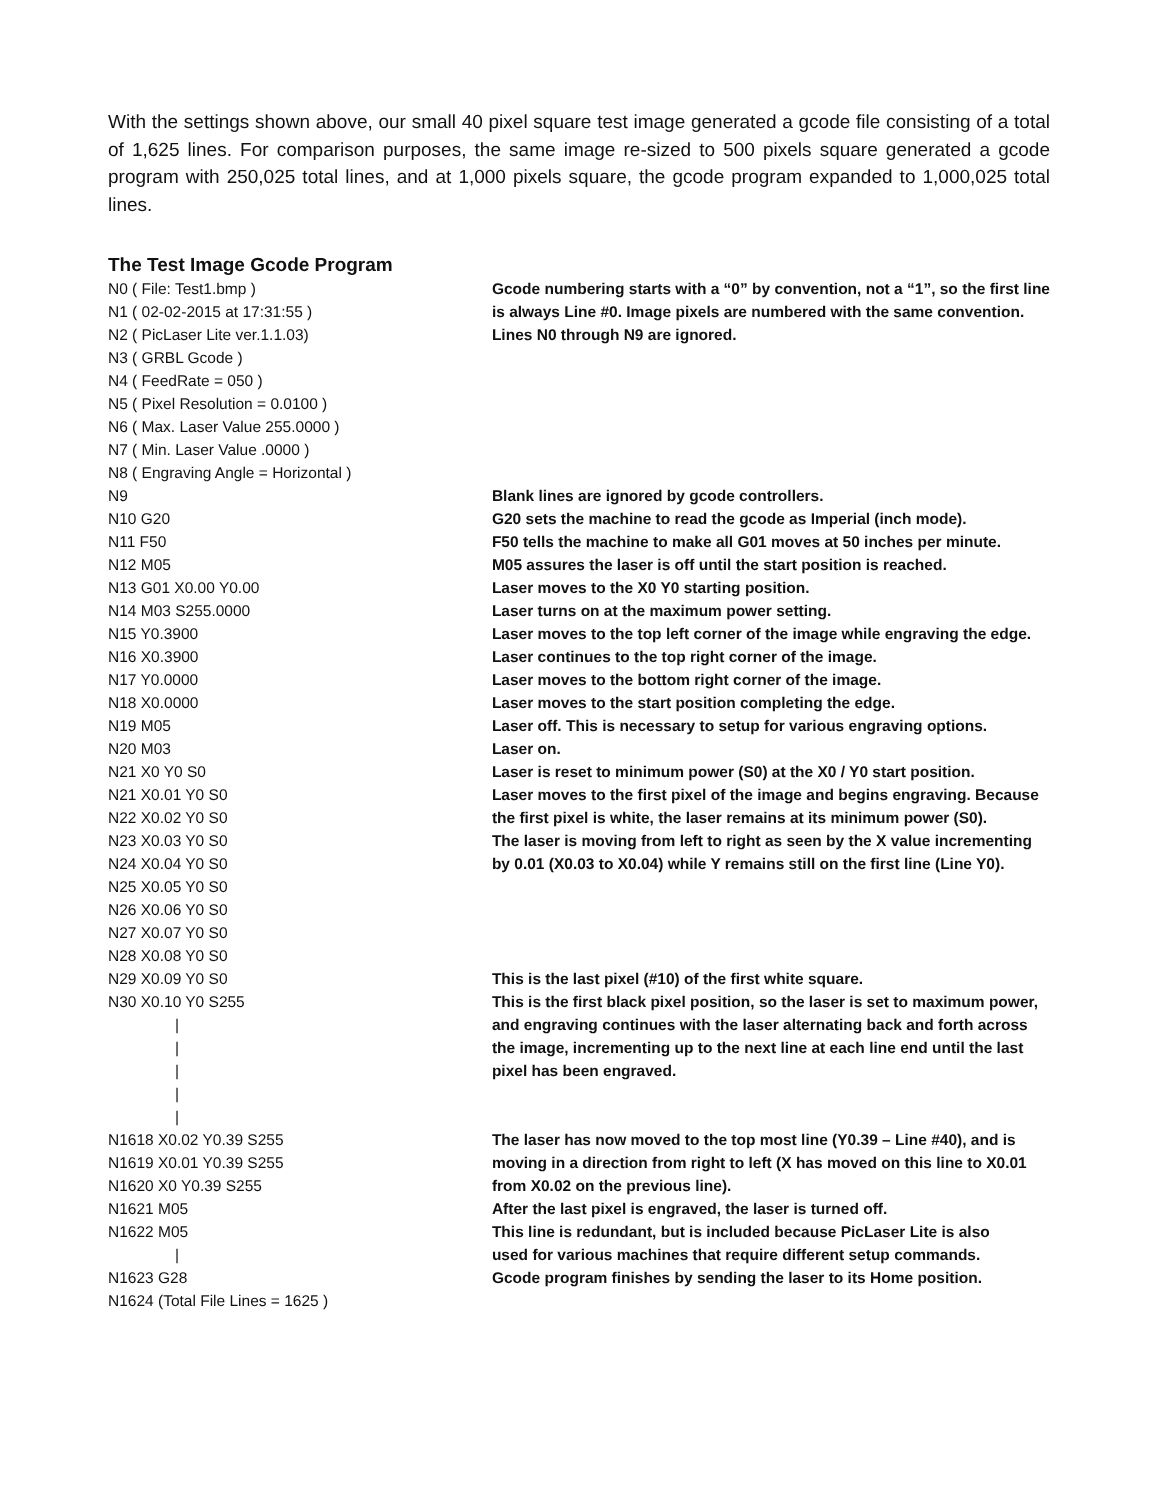With the settings shown above, our small 40 pixel square test image generated a gcode file consisting of a total of 1,625 lines. For comparison purposes, the same image re-sized to 500 pixels square generated a gcode program with 250,025 total lines, and at 1,000 pixels square, the gcode program expanded to 1,000,025 total lines.
The Test Image Gcode Program
| N0 ( File: Test1.bmp ) | Gcode numbering starts with a “0” by convention, not a “1”, so the first line |
| N1 ( 02-02-2015 at 17:31:55 ) | is always Line #0. Image pixels are numbered with the same convention. |
| N2 ( PicLaser Lite ver.1.1.03) | Lines N0 through N9 are ignored. |
| N3 ( GRBL Gcode ) | |
| N4 ( FeedRate = 050 ) | |
| N5 ( Pixel Resolution = 0.0100 ) | |
| N6 ( Max. Laser Value 255.0000 ) | |
| N7 ( Min. Laser Value .0000 ) | |
| N8 ( Engraving Angle = Horizontal ) | |
| N9 | Blank lines are ignored by gcode controllers. |
| N10 G20 | G20 sets the machine to read the gcode as Imperial (inch mode). |
| N11 F50 | F50 tells the machine to make all G01 moves at 50 inches per minute. |
| N12 M05 | M05 assures the laser is off until the start position is reached. |
| N13 G01 X0.00 Y0.00 | Laser moves to the X0 Y0 starting position. |
| N14 M03 S255.0000 | Laser turns on at the maximum power setting. |
| N15 Y0.3900 | Laser moves to the top left corner of the image while engraving the edge. |
| N16 X0.3900 | Laser continues to the top right corner of the image. |
| N17 Y0.0000 | Laser moves to the bottom right corner of the image. |
| N18 X0.0000 | Laser moves to the start position completing the edge. |
| N19 M05 | Laser off. This is necessary to setup for various engraving options. |
| N20 M03 | Laser on. |
| N21 X0 Y0 S0 | Laser is reset to minimum power (S0) at the X0 / Y0 start position. |
| N21 X0.01 Y0 S0 | Laser moves to the first pixel of the image and begins engraving. Because |
| N22 X0.02 Y0 S0 | the first pixel is white, the laser remains at its minimum power (S0). |
| N23 X0.03 Y0 S0 | The laser is moving from left to right as seen by the X value incrementing |
| N24 X0.04 Y0 S0 | by 0.01 (X0.03 to X0.04) while Y remains still on the first line (Line Y0). |
| N25 X0.05 Y0 S0 | |
| N26 X0.06 Y0 S0 | |
| N27 X0.07 Y0 S0 | |
| N28 X0.08 Y0 S0 | |
| N29 X0.09 Y0 S0 | This is the last pixel (#10) of the first white square. |
| N30 X0.10 Y0 S255 | This is the first black pixel position, so the laser is set to maximum power, |
| / | and engraving continues with the laser alternating back and forth across |
| / | the image, incrementing up to the next line at each line end until the last |
| / | pixel has been engraved. |
| / | |
| / | |
| N1618 X0.02 Y0.39 S255 | The laser has now moved to the top most line (Y0.39 – Line #40), and is |
| N1619 X0.01 Y0.39 S255 | moving in a direction from right to left (X has moved on this line to X0.01 |
| N1620 X0 Y0.39 S255 | from X0.02 on the previous line). |
| N1621 M05 | After the last pixel is engraved, the laser is turned off. |
| N1622 M05 | This line is redundant, but is included because PicLaser Lite is also |
| / | used for various machines that require different setup commands. |
| N1623 G28 | Gcode program finishes by sending the laser to its Home position. |
| N1624 (Total File Lines = 1625 ) | |